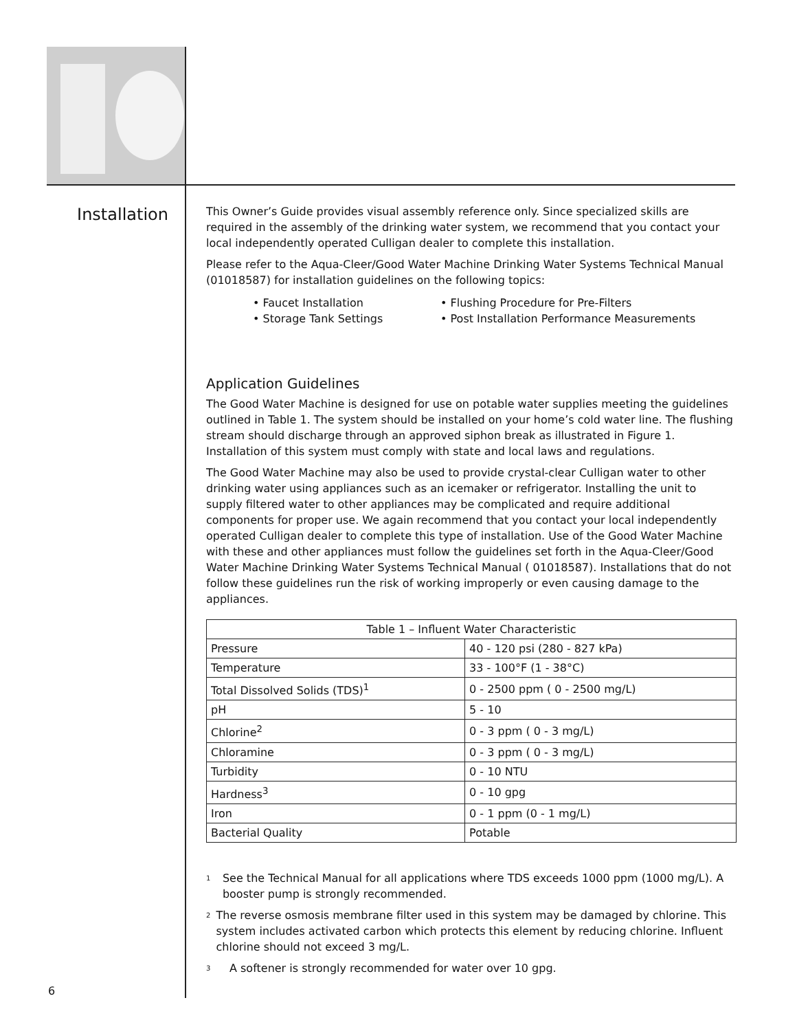Installation
This Owner’s Guide provides visual assembly reference only. Since specialized skills are required in the assembly of the drinking water system, we recommend that you contact your local independently operated Culligan dealer to complete this installation.
Please refer to the Aqua-Cleer/Good Water Machine Drinking Water Systems Technical Manual (01018587) for installation guidelines on the following topics:
• Faucet Installation
• Storage Tank Settings
• Flushing Procedure for Pre-Filters
• Post Installation Performance Measurements
Application Guidelines
The Good Water Machine is designed for use on potable water supplies meeting the guidelines outlined in Table 1. The system should be installed on your home’s cold water line. The flushing stream should discharge through an approved siphon break as illustrated in Figure 1. Installation of this system must comply with state and local laws and regulations.
The Good Water Machine may also be used to provide crystal-clear Culligan water to other drinking water using appliances such as an icemaker or refrigerator. Installing the unit to supply filtered water to other appliances may be complicated and require additional components for proper use. We again recommend that you contact your local independently operated Culligan dealer to complete this type of installation. Use of the Good Water Machine with these and other appliances must follow the guidelines set forth in the Aqua-Cleer/Good Water Machine Drinking Water Systems Technical Manual ( 01018587). Installations that do not follow these guidelines run the risk of working improperly or even causing damage to the appliances.
| Table 1 – Influent Water Characteristic | |
| --- | --- |
| Pressure | 40 - 120 psi (280 - 827 kPa) |
| Temperature | 33 - 100°F (1 - 38°C) |
| Total Dissolved Solids (TDS)<sup>1</sup> | 0 - 2500 ppm ( 0 - 2500 mg/L) |
| pH | 5 - 10 |
| Chlorine<sup>2</sup> | 0 - 3 ppm ( 0 - 3 mg/L) |
| Chloramine | 0 - 3 ppm ( 0 - 3 mg/L) |
| Turbidity | 0 - 10 NTU |
| Hardness<sup>3</sup> | 0 - 10 gpg |
| Iron | 0 - 1 ppm (0 - 1 mg/L) |
| Bacterial Quality | Potable |
1
See the Technical Manual for all applications where TDS exceeds 1000 ppm (1000 mg/L). A booster pump is strongly recommended.
2
The reverse osmosis membrane filter used in this system may be damaged by chlorine. This system includes activated carbon which protects this element by reducing chlorine. Influent chlorine should not exceed 3 mg/L.
3
A softener is strongly recommended for water over 10 gpg.
6